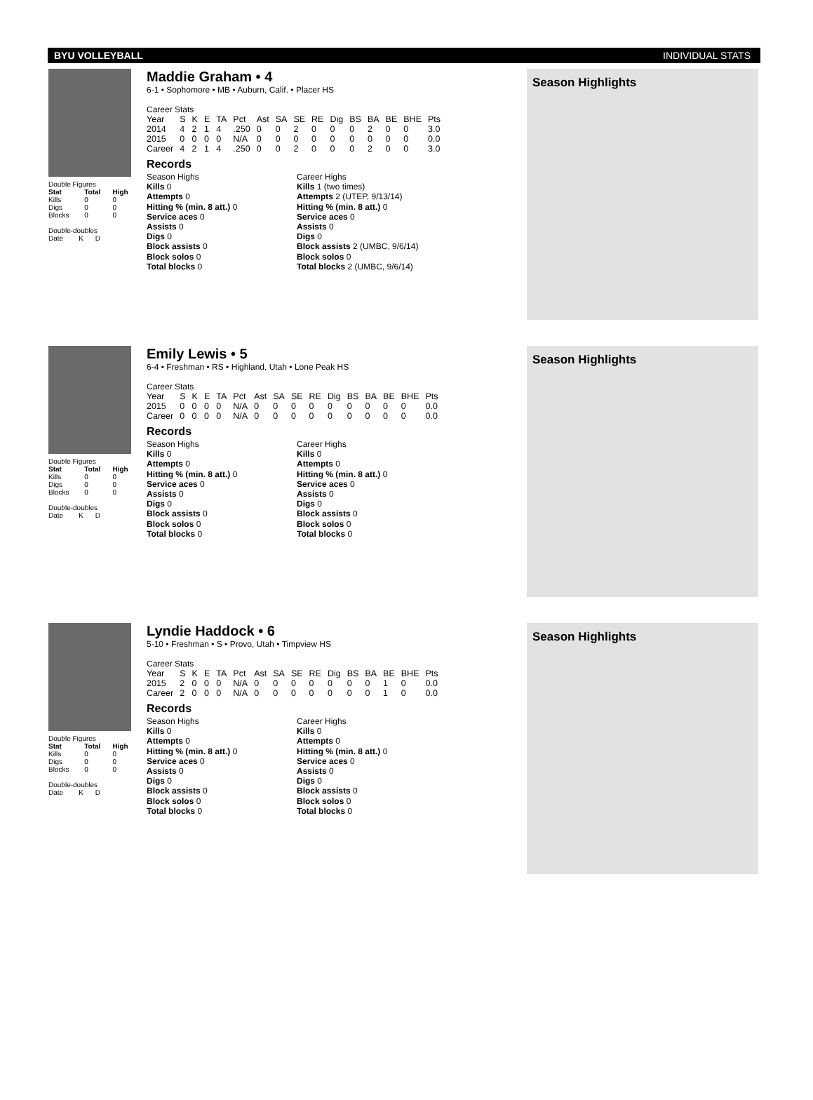BYU VOLLEYBALL INDIVIDUAL STATS
Double Figures
| Stat | Total | High |
| --- | --- | --- |
| Kills | 0 | 0 |
| Digs | 0 | 0 |
| Blocks | 0 | 0 |
Double-doubles
Date K D
Maddie Graham • 4
6-1 • Sophomore • MB • Auburn, Calif. • Placer HS
Career Stats
| Year | S | K | E | TA | Pct | Ast | SA | SE | RE | Dig | BS | BA | BE | BHE | Pts |
| 2014 | 4 | 2 | 1 | 4 | .250 | 0 | 0 | 2 | 0 | 0 | 0 | 2 | 0 | 0 | 3.0 |
| 2015 | 0 | 0 | 0 | 0 | N/A | 0 | 0 | 0 | 0 | 0 | 0 | 0 | 0 | 0 | 0.0 |
| Career | 4 | 2 | 1 | 4 | .250 | 0 | 0 | 2 | 0 | 0 | 0 | 2 | 0 | 0 | 3.0 |
Records
Season Highs
Kills 0
Attempts 0
Hitting % (min. 8 att.) 0
Service aces 0
Assists 0
Digs 0
Block assists 0
Block solos 0
Total blocks 0
Career Highs
Kills 1 (two times)
Attempts 2 (UTEP, 9/13/14)
Hitting % (min. 8 att.) 0
Service aces 0
Assists 0
Digs 0
Block assists 2 (UMBC, 9/6/14)
Block solos 0
Total blocks 2 (UMBC, 9/6/14)
Season Highlights
Double Figures
| Stat | Total | High |
| --- | --- | --- |
| Kills | 0 | 0 |
| Digs | 0 | 0 |
| Blocks | 0 | 0 |
Double-doubles
Date K D
Emily Lewis • 5
6-4 • Freshman • RS • Highland, Utah • Lone Peak HS
Career Stats
| Year | S | K | E | TA | Pct | Ast | SA | SE | RE | Dig | BS | BA | BE | BHE | Pts |
| 2015 | 0 | 0 | 0 | 0 | N/A | 0 | 0 | 0 | 0 | 0 | 0 | 0 | 0 | 0 | 0.0 |
| Career | 0 | 0 | 0 | 0 | N/A | 0 | 0 | 0 | 0 | 0 | 0 | 0 | 0 | 0 | 0.0 |
Records
Season Highs
Kills 0
Attempts 0
Hitting % (min. 8 att.) 0
Service aces 0
Assists 0
Digs 0
Block assists 0
Block solos 0
Total blocks 0
Career Highs
Kills 0
Attempts 0
Hitting % (min. 8 att.) 0
Service aces 0
Assists 0
Digs 0
Block assists 0
Block solos 0
Total blocks 0
Season Highlights
Double Figures
| Stat | Total | High |
| --- | --- | --- |
| Kills | 0 | 0 |
| Digs | 0 | 0 |
| Blocks | 0 | 0 |
Double-doubles
Date K D
Lyndie Haddock • 6
5-10 • Freshman • S • Provo, Utah • Timpview HS
Career Stats
| Year | S | K | E | TA | Pct | Ast | SA | SE | RE | Dig | BS | BA | BE | BHE | Pts |
| 2015 | 2 | 0 | 0 | 0 | N/A | 0 | 0 | 0 | 0 | 0 | 0 | 0 | 1 | 0 | 0.0 |
| Career | 2 | 0 | 0 | 0 | N/A | 0 | 0 | 0 | 0 | 0 | 0 | 0 | 1 | 0 | 0.0 |
Records
Season Highs
Kills 0
Attempts 0
Hitting % (min. 8 att.) 0
Service aces 0
Assists 0
Digs 0
Block assists 0
Block solos 0
Total blocks 0
Career Highs
Kills 0
Attempts 0
Hitting % (min. 8 att.) 0
Service aces 0
Assists 0
Digs 0
Block assists 0
Block solos 0
Total blocks 0
Season Highlights